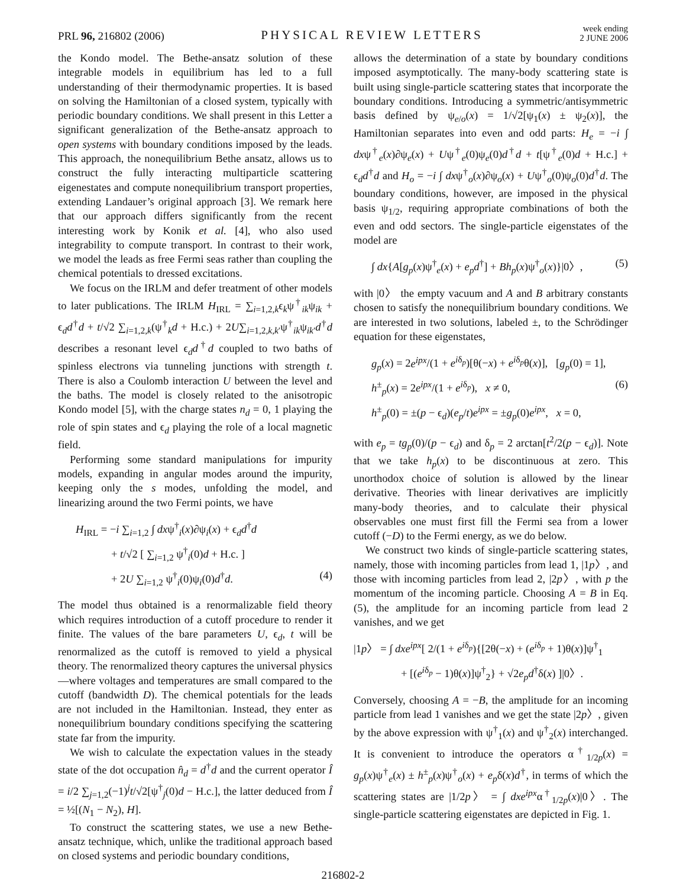PRL 96, 216802 (2006) PHYSICAL REVIEW LETTERS week ending
2 JUNE 2006
the Kondo model. The Bethe-ansatz solution of these integrable models in equilibrium has led to a full understanding of their thermodynamic properties. It is based on solving the Hamiltonian of a closed system, typically with periodic boundary conditions. We shall present in this Letter a significant generalization of the Bethe-ansatz approach to open systems with boundary conditions imposed by the leads. This approach, the nonequilibrium Bethe ansatz, allows us to construct the fully interacting multiparticle scattering eigenestates and compute nonequilibrium transport properties, extending Landauer’s original approach [3]. We remark here that our approach differs significantly from the recent interesting work by Konik et al. [4], who also used integrability to compute transport. In contrast to their work, we model the leads as free Fermi seas rather than coupling the chemical potentials to dressed excitations.
We focus on the IRLM and defer treatment of other models to later publications. The IRLM H<sub>IRL</sub> = ∑<sub>i=1,2,k</sub>ϵ<sub>k</sub>ψ<sup>†</sup><sub>ik</sub>ψ<sub>ik</sub> + ϵ<sub>d</sub>d<sup>†</sup>d + t/√2 ∑<sub>i=1,2,k</sub>(ψ<sup>†</sup><sub>k</sub>d + H.c.) + 2U∑<sub>i=1,2,k,k′</sub>ψ<sup>†</sup><sub>ik</sub>ψ<sub>ik′</sub>d<sup>†</sup>d describes a resonant level ϵ<sub>d</sub>d<sup>†</sup>d coupled to two baths of spinless electrons via tunneling junctions with strength t. There is also a Coulomb interaction U between the level and the baths. The model is closely related to the anisotropic Kondo model [5], with the charge states n<sub>d</sub> = 0, 1 playing the role of spin states and ϵ<sub>d</sub> playing the role of a local magnetic field.
Performing some standard manipulations for impurity models, expanding in angular modes around the impurity, keeping only the s modes, unfolding the model, and linearizing around the two Fermi points, we have
H<sub>IRL</sub> = −i ∑<sub>i=1,2</sub> ∫ dxψ<sup>†</sup><sub>i</sub>(x)∂ψ<sub>i</sub>(x) + ϵ<sub>d</sub>d<sup>†</sup>d
+ t/√2 [ ∑<sub>i=1,2</sub> ψ<sup>†</sup><sub>i</sub>(0)d + H.c. ]
+ 2U ∑<sub>i=1,2</sub> ψ<sup>†</sup><sub>i</sub>(0)ψ<sub>i</sub>(0)d<sup>†</sup>d. (4)
The model thus obtained is a renormalizable field theory which requires introduction of a cutoff procedure to render it finite. The values of the bare parameters U, ϵ<sub>d</sub>, t will be renormalized as the cutoff is removed to yield a physical theory. The renormalized theory captures the universal physics—where voltages and temperatures are small compared to the cutoff (bandwidth D). The chemical potentials for the leads are not included in the Hamiltonian. Instead, they enter as nonequilibrium boundary conditions specifying the scattering state far from the impurity.
We wish to calculate the expectation values in the steady state of the dot occupation n̂<sub>d</sub> = d<sup>†</sup>d and the current operator Î = i/2 ∑<sub>j=1,2</sub>(−1)<sup>j</sup>t/√2[ψ<sup>†</sup><sub>j</sub>(0)d − H.c.], the latter deduced from Î = ½[(N<sub>1</sub> − N<sub>2</sub>), H].
To construct the scattering states, we use a new Bethe-ansatz technique, which, unlike the traditional approach based on closed systems and periodic boundary conditions,
allows the determination of a state by boundary conditions imposed asymptotically. The many-body scattering state is built using single-particle scattering states that incorporate the boundary conditions. Introducing a symmetric/antisymmetric basis defined by ψ<sub>e/o</sub>(x) = 1/√2[ψ<sub>1</sub>(x) ± ψ<sub>2</sub>(x)], the Hamiltonian separates into even and odd parts: H<sub>e</sub> = −i ∫ dxψ<sup>†</sup><sub>e</sub>(x)∂ψ<sub>e</sub>(x) + Uψ<sup>†</sup><sub>e</sub>(0)ψ<sub>e</sub>(0)d<sup>†</sup>d + t[ψ<sup>†</sup><sub>e</sub>(0)d + H.c.] + ϵ<sub>d</sub>d<sup>†</sup>d and H<sub>o</sub> = −i ∫ dxψ<sup>†</sup><sub>o</sub>(x)∂ψ<sub>o</sub>(x) + Uψ<sup>†</sup><sub>o</sub>(0)ψ<sub>o</sub>(0)d<sup>†</sup>d. The boundary conditions, however, are imposed in the physical basis ψ<sub>1/2</sub>, requiring appropriate combinations of both the even and odd sectors. The single-particle eigenstates of the model are
∫ dx{A[g<sub>p</sub>(x)ψ<sup>†</sup><sub>e</sub>(x) + e<sub>p</sub>d<sup>†</sup>] + Bh<sub>p</sub>(x)ψ<sup>†</sup><sub>o</sub>(x)}|0〉, (5)
with |0〉 the empty vacuum and A and B arbitrary constants chosen to satisfy the nonequilibrium boundary conditions. We are interested in two solutions, labeled ±, to the Schrödinger equation for these eigenstates,
g<sub>p</sub>(x) = 2e<sup>ipx</sup>/(1 + e<sup>iδ<sub>p</sub></sup>)[θ(−x) + e<sup>iδ<sub>p</sub></sup>θ(x)], [g<sub>p</sub>(0) = 1],
h<sup>±</sup><sub>p</sub>(x) = 2e<sup>ipx</sup>/(1 + e<sup>iδ<sub>p</sub></sup>), x ≠ 0, (6)
h<sup>±</sup><sub>p</sub>(0) = ±(p − ϵ<sub>d</sub>)(e<sub>p</sub>/t)e<sup>ipx</sup> = ±g<sub>p</sub>(0)e<sup>ipx</sup>, x = 0,
with e<sub>p</sub> = tg<sub>p</sub>(0)/(p − ϵ<sub>d</sub>) and δ<sub>p</sub> = 2 arctan[t<sup>2</sup>/2(p − ϵ<sub>d</sub>)]. Note that we take h<sub>p</sub>(x) to be discontinuous at zero. This unorthodox choice of solution is allowed by the linear derivative. Theories with linear derivatives are implicitly many-body theories, and to calculate their physical observables one must first fill the Fermi sea from a lower cutoff (−D) to the Fermi energy, as we do below.
We construct two kinds of single-particle scattering states, namely, those with incoming particles from lead 1, |1p〉, and those with incoming particles from lead 2, |2p〉, with p the momentum of the incoming particle. Choosing A = B in Eq. (5), the amplitude for an incoming particle from lead 2 vanishes, and we get
|1p〉 = ∫ dxe<sup>ipx</sup>[ 2/(1 + e<sup>iδ<sub>p</sub></sup>){[2θ(−x) + (e<sup>iδ<sub>p</sub></sup> + 1)θ(x)]ψ<sup>†</sup><sub>1</sub>
+ [(e<sup>iδ<sub>p</sub></sup> − 1)θ(x)]ψ<sup>†</sup><sub>2</sub>} + √2e<sub>p</sub>d<sup>†</sup>δ(x) ]|0〉.
Conversely, choosing A = −B, the amplitude for an incoming particle from lead 1 vanishes and we get the state |2p〉, given by the above expression with ψ<sup>†</sup><sub>1</sub>(x) and ψ<sup>†</sup><sub>2</sub>(x) interchanged. It is convenient to introduce the operators α<sup>†</sup><sub>1/2p</sub>(x) = g<sub>p</sub>(x)ψ<sup>†</sup><sub>e</sub>(x) ± h<sup>±</sup><sub>p</sub>(x)ψ<sup>†</sup><sub>o</sub>(x) + e<sub>p</sub>δ(x)d<sup>†</sup>, in terms of which the scattering states are |1/2p〉 = ∫ dxe<sup>ipx</sup>α<sup>†</sup><sub>1/2p</sub>(x)|0〉. The single-particle scattering eigenstates are depicted in Fig. 1.
216802-2